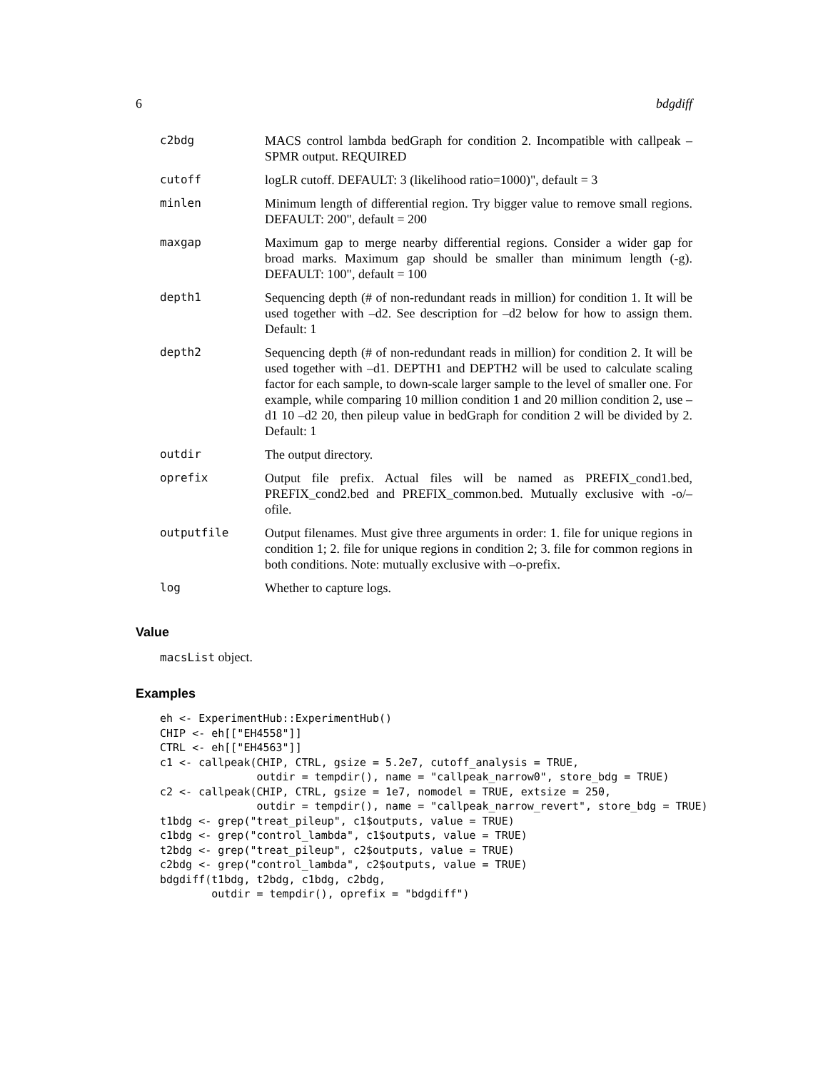6 bdgdiff
| c2bdg | MACS control lambda bedGraph for condition 2. Incompatible with callpeak –SPMR output. REQUIRED |
| cutoff | logLR cutoff. DEFAULT: 3 (likelihood ratio=1000)", default = 3 |
| minlen | Minimum length of differential region. Try bigger value to remove small regions. DEFAULT: 200", default = 200 |
| maxgap | Maximum gap to merge nearby differential regions. Consider a wider gap for broad marks. Maximum gap should be smaller than minimum length (-g). DEFAULT: 100", default = 100 |
| depth1 | Sequencing depth (# of non-redundant reads in million) for condition 1. It will be used together with –d2. See description for –d2 below for how to assign them. Default: 1 |
| depth2 | Sequencing depth (# of non-redundant reads in million) for condition 2. It will be used together with –d1. DEPTH1 and DEPTH2 will be used to calculate scaling factor for each sample, to down-scale larger sample to the level of smaller one. For example, while comparing 10 million condition 1 and 20 million condition 2, use –d1 10 –d2 20, then pileup value in bedGraph for condition 2 will be divided by 2. Default: 1 |
| outdir | The output directory. |
| oprefix | Output file prefix. Actual files will be named as PREFIX_cond1.bed, PREFIX_cond2.bed and PREFIX_common.bed. Mutually exclusive with -o/–ofile. |
| outputfile | Output filenames. Must give three arguments in order: 1. file for unique regions in condition 1; 2. file for unique regions in condition 2; 3. file for common regions in both conditions. Note: mutually exclusive with –o-prefix. |
| log | Whether to capture logs. |
Value
macsList object.
Examples
eh <- ExperimentHub::ExperimentHub()
CHIP <- eh[["EH4558"]]
CTRL <- eh[["EH4563"]]
c1 <- callpeak(CHIP, CTRL, gsize = 5.2e7, cutoff_analysis = TRUE,
               outdir = tempdir(), name = "callpeak_narrow0", store_bdg = TRUE)
c2 <- callpeak(CHIP, CTRL, gsize = 1e7, nomodel = TRUE, extsize = 250,
               outdir = tempdir(), name = "callpeak_narrow_revert", store_bdg = TRUE)
t1bdg <- grep("treat_pileup", c1$outputs, value = TRUE)
c1bdg <- grep("control_lambda", c1$outputs, value = TRUE)
t2bdg <- grep("treat_pileup", c2$outputs, value = TRUE)
c2bdg <- grep("control_lambda", c2$outputs, value = TRUE)
bdgdiff(t1bdg, t2bdg, c1bdg, c2bdg,
        outdir = tempdir(), oprefix = "bdgdiff")